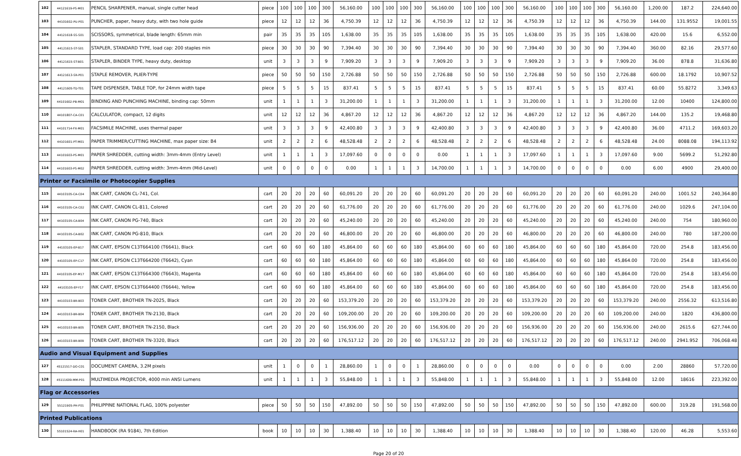| 102 | 44121619-PS-M01 | PENCIL SHARPENER, manual, single cutter head | piece | 100 | 100 | 100 | 300 | 56,160.00 | 100 | 100 | 100 | 300 | 56,160.00 | 100 | 100 | 100 | 300 | 56,160.00 | 100 | 100 | 100 | 300 | 56,160.00 | 1,200.00 | 187.2 | 224,640.00 |
| 103 | 44101602-PU-P01 | PUNCHER, paper, heavy duty, with two hole guide | piece | 12 | 12 | 12 | 36 | 4,750.39 | 12 | 12 | 12 | 36 | 4,750.39 | 12 | 12 | 12 | 36 | 4,750.39 | 12 | 12 | 12 | 36 | 4,750.39 | 144.00 | 131.9552 | 19,001.55 |
| 104 | 44121618-SS-S01 | SCISSORS, symmetrical, blade length: 65mm min | pair | 35 | 35 | 35 | 105 | 1,638.00 | 35 | 35 | 35 | 105 | 1,638.00 | 35 | 35 | 35 | 105 | 1,638.00 | 35 | 35 | 35 | 105 | 1,638.00 | 420.00 | 15.6 | 6,552.00 |
| 105 | 44121615-ST-S01 | STAPLER, STANDARD TYPE, load cap: 200 staples min | piece | 30 | 30 | 30 | 90 | 7,394.40 | 30 | 30 | 30 | 90 | 7,394.40 | 30 | 30 | 30 | 90 | 7,394.40 | 30 | 30 | 30 | 90 | 7,394.40 | 360.00 | 82.16 | 29,577.60 |
| 106 | 44121615-ST-B01 | STAPLER, BINDER TYPE, heavy duty, desktop | unit | 3 | 3 | 3 | 9 | 7,909.20 | 3 | 3 | 3 | 9 | 7,909.20 | 3 | 3 | 3 | 9 | 7,909.20 | 3 | 3 | 3 | 9 | 7,909.20 | 36.00 | 878.8 | 31,636.80 |
| 107 | 44121613-SR-P01 | STAPLE REMOVER, PLIER-TYPE | piece | 50 | 50 | 50 | 150 | 2,726.88 | 50 | 50 | 50 | 150 | 2,726.88 | 50 | 50 | 50 | 150 | 2,726.88 | 50 | 50 | 50 | 150 | 2,726.88 | 600.00 | 18.1792 | 10,907.52 |
| 108 | 44121605-TD-T01 | TAPE DISPENSER, TABLE TOP, for 24mm width tape | piece | 5 | 5 | 5 | 15 | 837.41 | 5 | 5 | 5 | 15 | 837.41 | 5 | 5 | 5 | 15 | 837.41 | 5 | 5 | 5 | 15 | 837.41 | 60.00 | 55.8272 | 3,349.63 |
| 109 | 44101602-PB-M01 | BINDING AND PUNCHING MACHINE, binding cap: 50mm | unit | 1 | 1 | 1 | 3 | 31,200.00 | 1 | 1 | 1 | 3 | 31,200.00 | 1 | 1 | 1 | 3 | 31,200.00 | 1 | 1 | 1 | 3 | 31,200.00 | 12.00 | 10400 | 124,800.00 |
| 110 | 44101807-CA-C01 | CALCULATOR, compact, 12 digits | unit | 12 | 12 | 12 | 36 | 4,867.20 | 12 | 12 | 12 | 36 | 4,867.20 | 12 | 12 | 12 | 36 | 4,867.20 | 12 | 12 | 12 | 36 | 4,867.20 | 144.00 | 135.2 | 19,468.80 |
| 111 | 44101714-FX-M01 | FACSIMILE MACHINE, uses thermal paper | unit | 3 | 3 | 3 | 9 | 42,400.80 | 3 | 3 | 3 | 9 | 42,400.80 | 3 | 3 | 3 | 9 | 42,400.80 | 3 | 3 | 3 | 9 | 42,400.80 | 36.00 | 4711.2 | 169,603.20 |
| 112 | 44101601-PT-M01 | PAPER TRIMMER/CUTTING MACHINE, max paper size: B4 | unit | 2 | 2 | 2 | 6 | 48,528.48 | 2 | 2 | 2 | 6 | 48,528.48 | 2 | 2 | 2 | 6 | 48,528.48 | 2 | 2 | 2 | 6 | 48,528.48 | 24.00 | 8088.08 | 194,113.92 |
| 113 | 44101603-PS-M01 | PAPER SHREDDER, cutting width: 3mm-4mm (Entry Level) | unit | 1 | 1 | 1 | 3 | 17,097.60 | 0 | 0 | 0 | 0 | 0.00 | 1 | 1 | 1 | 3 | 17,097.60 | 1 | 1 | 1 | 3 | 17,097.60 | 9.00 | 5699.2 | 51,292.80 |
| 114 | 44101603-PS-M02 | PAPER SHREDDER, cutting width: 3mm-4mm (Mid-Level) | unit | 0 | 0 | 0 | 0 | 0.00 | 1 | 1 | 1 | 3 | 14,700.00 | 1 | 1 | 1 | 3 | 14,700.00 | 0 | 0 | 0 | 0 | 0.00 | 6.00 | 4900 | 29,400.00 |
| Printer or Facsimile or Photocopier Supplies | | | | | | | | | | | | | | | | | | | | | | | | | | |
| 115 | 44103105-CA-C04 | INK CART, CANON CL-741, Col. | cart | 20 | 20 | 20 | 60 | 60,091.20 | 20 | 20 | 20 | 60 | 60,091.20 | 20 | 20 | 20 | 60 | 60,091.20 | 20 | 20 | 20 | 60 | 60,091.20 | 240.00 | 1001.52 | 240,364.80 |
| 116 | 44103105-CA-C02 | INK CART, CANON CL-811, Colored | cart | 20 | 20 | 20 | 60 | 61,776.00 | 20 | 20 | 20 | 60 | 61,776.00 | 20 | 20 | 20 | 60 | 61,776.00 | 20 | 20 | 20 | 60 | 61,776.00 | 240.00 | 1029.6 | 247,104.00 |
| 117 | 44103105-CA-B04 | INK CART, CANON PG-740, Black | cart | 20 | 20 | 20 | 60 | 45,240.00 | 20 | 20 | 20 | 60 | 45,240.00 | 20 | 20 | 20 | 60 | 45,240.00 | 20 | 20 | 20 | 60 | 45,240.00 | 240.00 | 754 | 180,960.00 |
| 118 | 44103105-CA-B02 | INK CART, CANON PG-810, Black | cart | 20 | 20 | 20 | 60 | 46,800.00 | 20 | 20 | 20 | 60 | 46,800.00 | 20 | 20 | 20 | 60 | 46,800.00 | 20 | 20 | 20 | 60 | 46,800.00 | 240.00 | 780 | 187,200.00 |
| 119 | 44103105-EP-B17 | INK CART, EPSON C13T664100 (T6641), Black | cart | 60 | 60 | 60 | 180 | 45,864.00 | 60 | 60 | 60 | 180 | 45,864.00 | 60 | 60 | 60 | 180 | 45,864.00 | 60 | 60 | 60 | 180 | 45,864.00 | 720.00 | 254.8 | 183,456.00 |
| 120 | 44103105-EP-C17 | INK CART, EPSON C13T664200 (T6642), Cyan | cart | 60 | 60 | 60 | 180 | 45,864.00 | 60 | 60 | 60 | 180 | 45,864.00 | 60 | 60 | 60 | 180 | 45,864.00 | 60 | 60 | 60 | 180 | 45,864.00 | 720.00 | 254.8 | 183,456.00 |
| 121 | 44103105-EP-M17 | INK CART, EPSON C13T664300 (T6643), Magenta | cart | 60 | 60 | 60 | 180 | 45,864.00 | 60 | 60 | 60 | 180 | 45,864.00 | 60 | 60 | 60 | 180 | 45,864.00 | 60 | 60 | 60 | 180 | 45,864.00 | 720.00 | 254.8 | 183,456.00 |
| 122 | 44103105-EP-Y17 | INK CART, EPSON C13T664400 (T6644), Yellow | cart | 60 | 60 | 60 | 180 | 45,864.00 | 60 | 60 | 60 | 180 | 45,864.00 | 60 | 60 | 60 | 180 | 45,864.00 | 60 | 60 | 60 | 180 | 45,864.00 | 720.00 | 254.8 | 183,456.00 |
| 123 | 44103103-BR-B03 | TONER CART, BROTHER TN-2025, Black | cart | 20 | 20 | 20 | 60 | 153,379.20 | 20 | 20 | 20 | 60 | 153,379.20 | 20 | 20 | 20 | 60 | 153,379.20 | 20 | 20 | 20 | 60 | 153,379.20 | 240.00 | 2556.32 | 613,516.80 |
| 124 | 44103103-BR-B04 | TONER CART, BROTHER TN-2130, Black | cart | 20 | 20 | 20 | 60 | 109,200.00 | 20 | 20 | 20 | 60 | 109,200.00 | 20 | 20 | 20 | 60 | 109,200.00 | 20 | 20 | 20 | 60 | 109,200.00 | 240.00 | 1820 | 436,800.00 |
| 125 | 44103103-BR-B05 | TONER CART, BROTHER TN-2150, Black | cart | 20 | 20 | 20 | 60 | 156,936.00 | 20 | 20 | 20 | 60 | 156,936.00 | 20 | 20 | 20 | 60 | 156,936.00 | 20 | 20 | 20 | 60 | 156,936.00 | 240.00 | 2615.6 | 627,744.00 |
| 126 | 44103103-BR-B09 | TONER CART, BROTHER TN-3320, Black | cart | 20 | 20 | 20 | 60 | 176,517.12 | 20 | 20 | 20 | 60 | 176,517.12 | 20 | 20 | 20 | 60 | 176,517.12 | 20 | 20 | 20 | 60 | 176,517.12 | 240.00 | 2941.952 | 706,068.48 |
| Audio and Visual Equipment and Supplies | | | | | | | | | | | | | | | | | | | | | | | | | | |
| 127 | 45121517-DO-C01 | DOCUMENT CAMERA, 3.2M pixels | unit | 1 | 0 | 0 | 1 | 28,860.00 | 1 | 0 | 0 | 1 | 28,860.00 | 0 | 0 | 0 | 0 | 0.00 | 0 | 0 | 0 | 0 | 0.00 | 2.00 | 28860 | 57,720.00 |
| 128 | 45111609-MM-P01 | MULTIMEDIA PROJECTOR, 4000 min ANSI Lumens | unit | 1 | 1 | 1 | 3 | 55,848.00 | 1 | 1 | 1 | 3 | 55,848.00 | 1 | 1 | 1 | 3 | 55,848.00 | 1 | 1 | 1 | 3 | 55,848.00 | 12.00 | 18616 | 223,392.00 |
| Flag or Accessories | | | | | | | | | | | | | | | | | | | | | | | | | | |
| 129 | 55121905-PH-F01 | PHILIPPINE NATIONAL FLAG, 100% polyester | piece | 50 | 50 | 50 | 150 | 47,892.00 | 50 | 50 | 50 | 150 | 47,892.00 | 50 | 50 | 50 | 150 | 47,892.00 | 50 | 50 | 50 | 150 | 47,892.00 | 600.00 | 319.28 | 191,568.00 |
| Printed Publications | | | | | | | | | | | | | | | | | | | | | | | | | | |
| 130 | 55101524-RA-H01 | HANDBOOK (RA 9184), 7th Edition | book | 10 | 10 | 10 | 30 | 1,388.40 | 10 | 10 | 10 | 30 | 1,388.40 | 10 | 10 | 10 | 30 | 1,388.40 | 10 | 10 | 10 | 30 | 1,388.40 | 120.00 | 46.28 | 5,553.60 |
Page 20 of 20